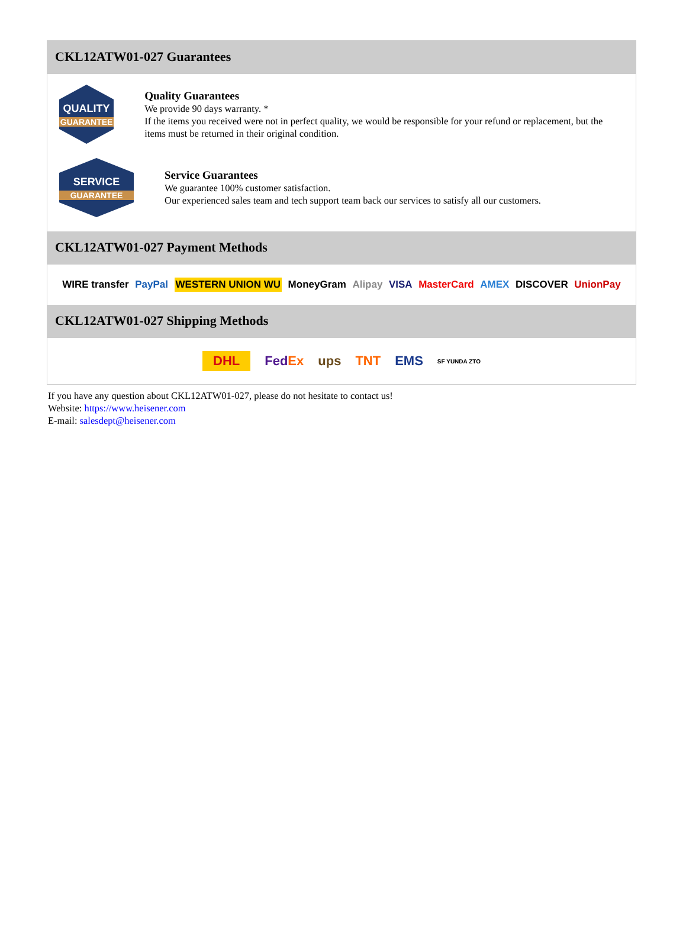CKL12ATW01-027 Guarantees
QUALITY
GUARANTEE
Quality Guarantees
We provide 90 days warranty. *
If the items you received were not in perfect quality, we would be responsible for your refund or replacement, but the items must be returned in their original condition.
SERVICE
GUARANTEE
Service Guarantees
We guarantee 100% customer satisfaction.
Our experienced sales team and tech support team back our services to satisfy all our customers.
CKL12ATW01-027 Payment Methods
WIRE transfer PayPal WESTERN UNION WU MoneyGram Alipay VISA MasterCard AMEX DISCOVER UnionPay
CKL12ATW01-027 Shipping Methods
DHL FedEx ups TNT EMS SF YUNDA ZTO
If you have any question about CKL12ATW01-027, please do not hesitate to contact us!
Website: https://www.heisener.com
E-mail: salesdept@heisener.com